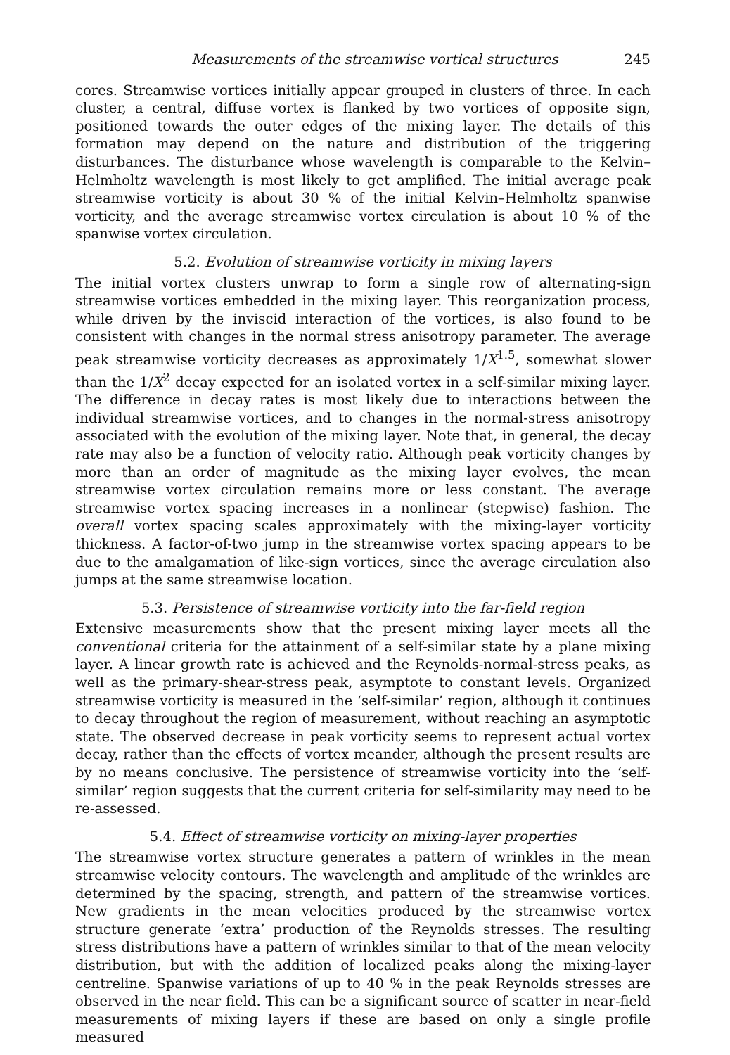Measurements of the streamwise vortical structures 245
cores. Streamwise vortices initially appear grouped in clusters of three. In each cluster, a central, diffuse vortex is flanked by two vortices of opposite sign, positioned towards the outer edges of the mixing layer. The details of this formation may depend on the nature and distribution of the triggering disturbances. The disturbance whose wavelength is comparable to the Kelvin–Helmholtz wavelength is most likely to get amplified. The initial average peak streamwise vorticity is about 30 % of the initial Kelvin–Helmholtz spanwise vorticity, and the average streamwise vortex circulation is about 10 % of the spanwise vortex circulation.
5.2. Evolution of streamwise vorticity in mixing layers
The initial vortex clusters unwrap to form a single row of alternating-sign streamwise vortices embedded in the mixing layer. This reorganization process, while driven by the inviscid interaction of the vortices, is also found to be consistent with changes in the normal stress anisotropy parameter. The average peak streamwise vorticity decreases as approximately 1/X<sup>1.5</sup>, somewhat slower than the 1/X<sup>2</sup> decay expected for an isolated vortex in a self-similar mixing layer. The difference in decay rates is most likely due to interactions between the individual streamwise vortices, and to changes in the normal-stress anisotropy associated with the evolution of the mixing layer. Note that, in general, the decay rate may also be a function of velocity ratio. Although peak vorticity changes by more than an order of magnitude as the mixing layer evolves, the mean streamwise vortex circulation remains more or less constant. The average streamwise vortex spacing increases in a nonlinear (stepwise) fashion. The overall vortex spacing scales approximately with the mixing-layer vorticity thickness. A factor-of-two jump in the streamwise vortex spacing appears to be due to the amalgamation of like-sign vortices, since the average circulation also jumps at the same streamwise location.
5.3. Persistence of streamwise vorticity into the far-field region
Extensive measurements show that the present mixing layer meets all the conventional criteria for the attainment of a self-similar state by a plane mixing layer. A linear growth rate is achieved and the Reynolds-normal-stress peaks, as well as the primary-shear-stress peak, asymptote to constant levels. Organized streamwise vorticity is measured in the ‘self-similar’ region, although it continues to decay throughout the region of measurement, without reaching an asymptotic state. The observed decrease in peak vorticity seems to represent actual vortex decay, rather than the effects of vortex meander, although the present results are by no means conclusive. The persistence of streamwise vorticity into the ‘self-similar’ region suggests that the current criteria for self-similarity may need to be re-assessed.
5.4. Effect of streamwise vorticity on mixing-layer properties
The streamwise vortex structure generates a pattern of wrinkles in the mean streamwise velocity contours. The wavelength and amplitude of the wrinkles are determined by the spacing, strength, and pattern of the streamwise vortices. New gradients in the mean velocities produced by the streamwise vortex structure generate ‘extra’ production of the Reynolds stresses. The resulting stress distributions have a pattern of wrinkles similar to that of the mean velocity distribution, but with the addition of localized peaks along the mixing-layer centreline. Spanwise variations of up to 40 % in the peak Reynolds stresses are observed in the near field. This can be a significant source of scatter in near-field measurements of mixing layers if these are based on only a single profile measured